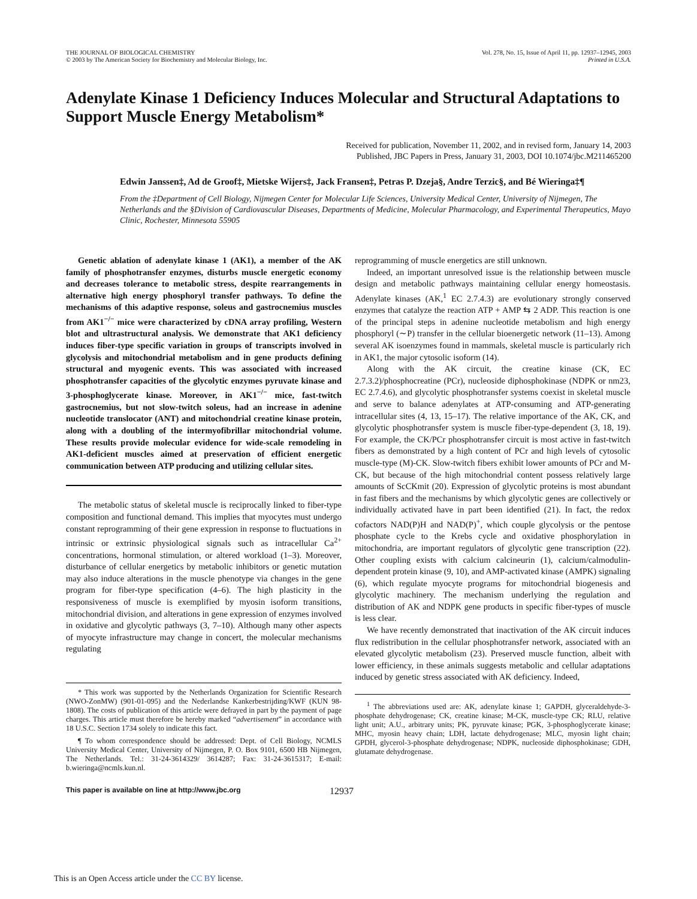THE JOURNAL OF BIOLOGICAL CHEMISTRY
© 2003 by The American Society for Biochemistry and Molecular Biology, Inc.
Vol. 278, No. 15, Issue of April 11, pp. 12937–12945, 2003
Printed in U.S.A.
Adenylate Kinase 1 Deficiency Induces Molecular and Structural Adaptations to Support Muscle Energy Metabolism*
Received for publication, November 11, 2002, and in revised form, January 14, 2003
Published, JBC Papers in Press, January 31, 2003, DOI 10.1074/jbc.M211465200
Edwin Janssen‡, Ad de Groof‡, Mietske Wijers‡, Jack Fransen‡, Petras P. Dzeja§, Andre Terzic§, and Bé Wieringa‡¶
From the ‡Department of Cell Biology, Nijmegen Center for Molecular Life Sciences, University Medical Center, University of Nijmegen, The Netherlands and the §Division of Cardiovascular Diseases, Departments of Medicine, Molecular Pharmacology, and Experimental Therapeutics, Mayo Clinic, Rochester, Minnesota 55905
Genetic ablation of adenylate kinase 1 (AK1), a member of the AK family of phosphotransfer enzymes, disturbs muscle energetic economy and decreases tolerance to metabolic stress, despite rearrangements in alternative high energy phosphoryl transfer pathways. To define the mechanisms of this adaptive response, soleus and gastrocnemius muscles from AK1<sup>−/−</sup> mice were characterized by cDNA array profiling, Western blot and ultrastructural analysis. We demonstrate that AK1 deficiency induces fiber-type specific variation in groups of transcripts involved in glycolysis and mitochondrial metabolism and in gene products defining structural and myogenic events. This was associated with increased phosphotransfer capacities of the glycolytic enzymes pyruvate kinase and 3-phosphoglycerate kinase. Moreover, in AK1<sup>−/−</sup> mice, fast-twitch gastrocnemius, but not slow-twitch soleus, had an increase in adenine nucleotide translocator (ANT) and mitochondrial creatine kinase protein, along with a doubling of the intermyofibrillar mitochondrial volume. These results provide molecular evidence for wide-scale remodeling in AK1-deficient muscles aimed at preservation of efficient energetic communication between ATP producing and utilizing cellular sites.
The metabolic status of skeletal muscle is reciprocally linked to fiber-type composition and functional demand. This implies that myocytes must undergo constant reprogramming of their gene expression in response to fluctuations in intrinsic or extrinsic physiological signals such as intracellular Ca<sup>2+</sup> concentrations, hormonal stimulation, or altered workload (1–3). Moreover, disturbance of cellular energetics by metabolic inhibitors or genetic mutation may also induce alterations in the muscle phenotype via changes in the gene program for fiber-type specification (4–6). The high plasticity in the responsiveness of muscle is exemplified by myosin isoform transitions, mitochondrial division, and alterations in gene expression of enzymes involved in oxidative and glycolytic pathways (3, 7–10). Although many other aspects of myocyte infrastructure may change in concert, the molecular mechanisms regulating
* This work was supported by the Netherlands Organization for Scientific Research (NWO-ZonMW) (901-01-095) and the Nederlandse Kankerbestrijding/KWF (KUN 98-1808). The costs of publication of this article were defrayed in part by the payment of page charges. This article must therefore be hereby marked “advertisement” in accordance with 18 U.S.C. Section 1734 solely to indicate this fact.
¶ To whom correspondence should be addressed: Dept. of Cell Biology, NCMLS University Medical Center, University of Nijmegen, P. O. Box 9101, 6500 HB Nijmegen, The Netherlands. Tel.: 31-24-3614329/ 3614287; Fax: 31-24-3615317; E-mail: b.wieringa@ncmls.kun.nl.
reprogramming of muscle energetics are still unknown.
Indeed, an important unresolved issue is the relationship between muscle design and metabolic pathways maintaining cellular energy homeostasis. Adenylate kinases (AK,<sup>1</sup> EC 2.7.4.3) are evolutionary strongly conserved enzymes that catalyze the reaction ATP + AMP ⇆ 2 ADP. This reaction is one of the principal steps in adenine nucleotide metabolism and high energy phosphoryl (∼P) transfer in the cellular bioenergetic network (11–13). Among several AK isoenzymes found in mammals, skeletal muscle is particularly rich in AK1, the major cytosolic isoform (14).
Along with the AK circuit, the creatine kinase (CK, EC 2.7.3.2)/phosphocreatine (PCr), nucleoside diphosphokinase (NDPK or nm23, EC 2.7.4.6), and glycolytic phosphotransfer systems coexist in skeletal muscle and serve to balance adenylates at ATP-consuming and ATP-generating intracellular sites (4, 13, 15–17). The relative importance of the AK, CK, and glycolytic phosphotransfer system is muscle fiber-type-dependent (3, 18, 19). For example, the CK/PCr phosphotransfer circuit is most active in fast-twitch fibers as demonstrated by a high content of PCr and high levels of cytosolic muscle-type (M)-CK. Slow-twitch fibers exhibit lower amounts of PCr and M-CK, but because of the high mitochondrial content possess relatively large amounts of ScCKmit (20). Expression of glycolytic proteins is most abundant in fast fibers and the mechanisms by which glycolytic genes are collectively or individually activated have in part been identified (21). In fact, the redox cofactors NAD(P)H and NAD(P)<sup>+</sup>, which couple glycolysis or the pentose phosphate cycle to the Krebs cycle and oxidative phosphorylation in mitochondria, are important regulators of glycolytic gene transcription (22). Other coupling exists with calcium calcineurin (1), calcium/calmodulin-dependent protein kinase (9, 10), and AMP-activated kinase (AMPK) signaling (6), which regulate myocyte programs for mitochondrial biogenesis and glycolytic machinery. The mechanism underlying the regulation and distribution of AK and NDPK gene products in specific fiber-types of muscle is less clear.
We have recently demonstrated that inactivation of the AK circuit induces flux redistribution in the cellular phosphotransfer network, associated with an elevated glycolytic metabolism (23). Preserved muscle function, albeit with lower efficiency, in these animals suggests metabolic and cellular adaptations induced by genetic stress associated with AK deficiency. Indeed,
<sup>1</sup> The abbreviations used are: AK, adenylate kinase 1; GAPDH, glyceraldehyde-3-phosphate dehydrogenase; CK, creatine kinase; M-CK, muscle-type CK; RLU, relative light unit; A.U., arbitrary units; PK, pyruvate kinase; PGK, 3-phosphoglycerate kinase; MHC, myosin heavy chain; LDH, lactate dehydrogenase; MLC, myosin light chain; GPDH, glycerol-3-phosphate dehydrogenase; NDPK, nucleoside diphosphokinase; GDH, glutamate dehydrogenase.
This paper is available on line at http://www.jbc.org 12937
This is an Open Access article under the CC BY license.